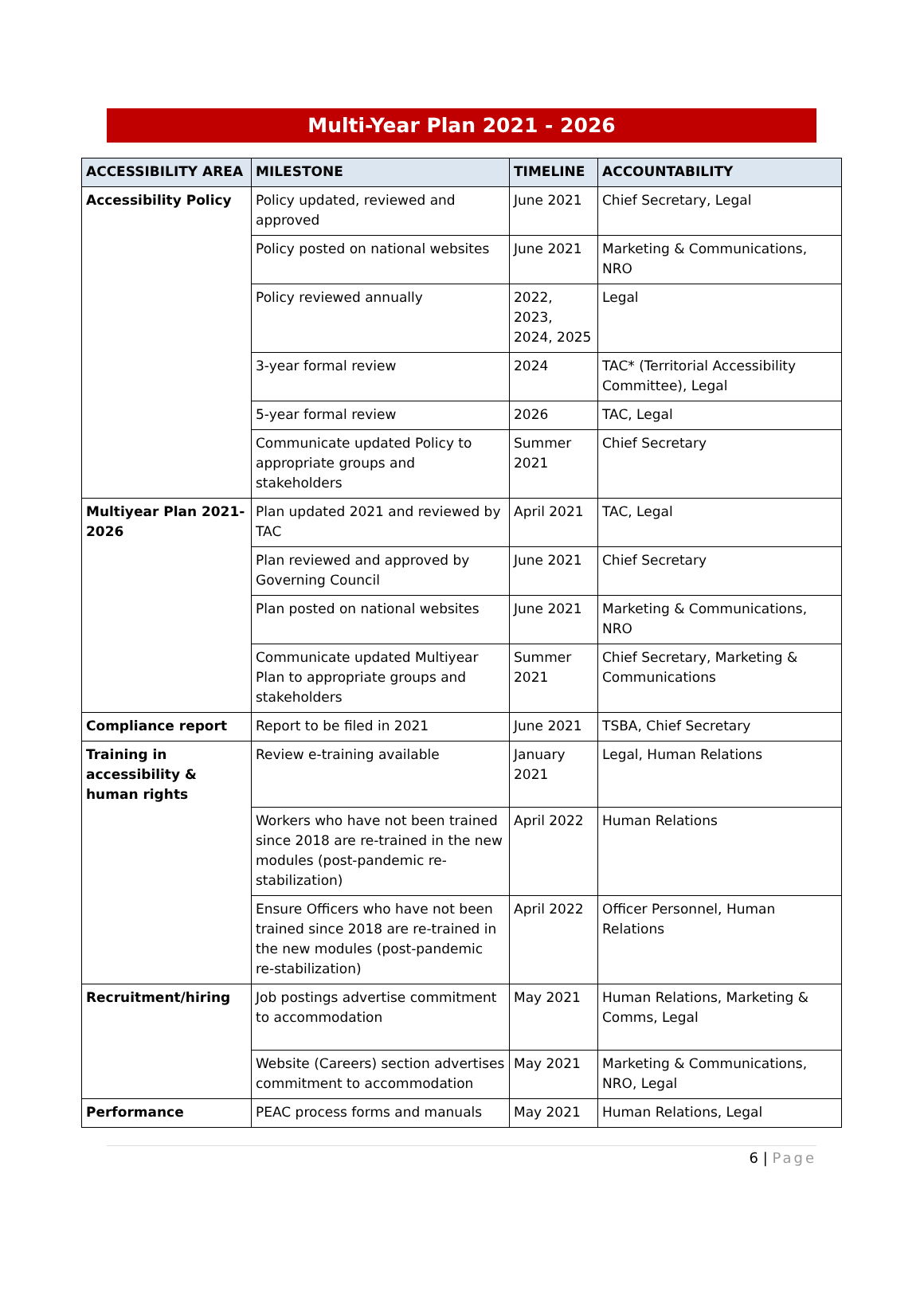Multi-Year Plan 2021 - 2026
| ACCESSIBILITY AREA | MILESTONE | TIMELINE | ACCOUNTABILITY |
| --- | --- | --- | --- |
| Accessibility Policy | Policy updated, reviewed and approved | June 2021 | Chief Secretary, Legal |
| | Policy posted on national websites | June 2021 | Marketing & Communications, NRO |
| | Policy reviewed annually | 2022, 2023, 2024, 2025 | Legal |
| | 3-year formal review | 2024 | TAC* (Territorial Accessibility Committee), Legal |
| | 5-year formal review | 2026 | TAC, Legal |
| | Communicate updated Policy to appropriate groups and stakeholders | Summer 2021 | Chief Secretary |
| Multiyear Plan 2021-2026 | Plan updated 2021 and reviewed by TAC | April 2021 | TAC, Legal |
| | Plan reviewed and approved by Governing Council | June 2021 | Chief Secretary |
| | Plan posted on national websites | June 2021 | Marketing & Communications, NRO |
| | Communicate updated Multiyear Plan to appropriate groups and stakeholders | Summer 2021 | Chief Secretary, Marketing & Communications |
| Compliance report | Report to be filed in 2021 | June 2021 | TSBA, Chief Secretary |
| Training in accessibility & human rights | Review e-training available | January 2021 | Legal, Human Relations |
| | Workers who have not been trained since 2018 are re-trained in the new modules (post-pandemic re-stabilization) | April 2022 | Human Relations |
| | Ensure Officers who have not been trained since 2018 are re-trained in the new modules (post-pandemic re-stabilization) | April 2022 | Officer Personnel, Human Relations |
| Recruitment/hiring | Job postings advertise commitment to accommodation | May 2021 | Human Relations, Marketing & Comms, Legal |
| | Website (Careers) section advertises commitment to accommodation | May 2021 | Marketing & Communications, NRO, Legal |
| Performance | PEAC process forms and manuals | May 2021 | Human Relations, Legal |
6 | Page